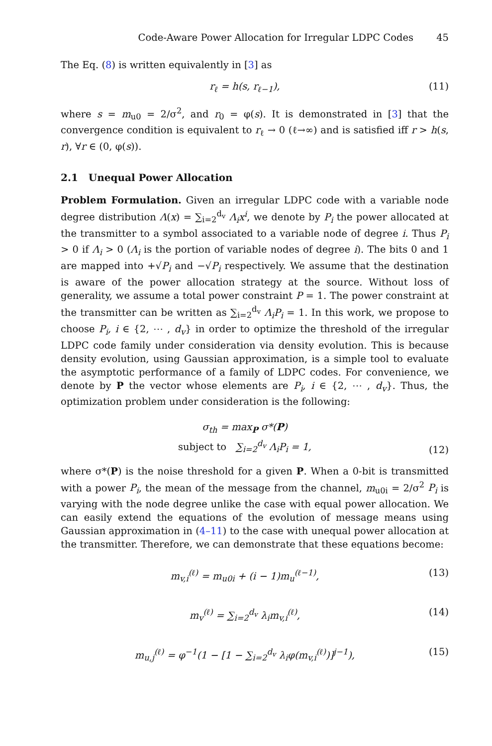Code-Aware Power Allocation for Irregular LDPC Codes 45
The Eq. (8) is written equivalently in [3] as
r<sub>ℓ</sub> = h(s, r<sub>ℓ−1</sub>), (11)
where s = m<sub>u0</sub> = 2/σ<sup>2</sup>, and r<sub>0</sub> = φ(s). It is demonstrated in [3] that the convergence condition is equivalent to r<sub>ℓ</sub> → 0 (ℓ→∞) and is satisfied iff r > h(s, r), ∀r ∈ (0, φ(s)).
2.1 Unequal Power Allocation
Problem Formulation. Given an irregular LDPC code with a variable node degree distribution Λ(x) = ∑<sub>i=2</sub><sup>d<sub>v</sub></sup> Λ<sub>i</sub>x<sup>i</sup>, we denote by P<sub>i</sub> the power allocated at the transmitter to a symbol associated to a variable node of degree i. Thus P<sub>i</sub> > 0 if Λ<sub>i</sub> > 0 (Λ<sub>i</sub> is the portion of variable nodes of degree i). The bits 0 and 1 are mapped into +√P<sub>i</sub> and −√P<sub>i</sub> respectively. We assume that the destination is aware of the power allocation strategy at the source. Without loss of generality, we assume a total power constraint P = 1. The power constraint at the transmitter can be written as ∑<sub>i=2</sub><sup>d<sub>v</sub></sup> Λ<sub>i</sub>P<sub>i</sub> = 1. In this work, we propose to choose P<sub>i</sub>, i ∈ {2, ⋯ , d<sub>v</sub>} in order to optimize the threshold of the irregular LDPC code family under consideration via density evolution. This is because density evolution, using Gaussian approximation, is a simple tool to evaluate the asymptotic performance of a family of LDPC codes. For convenience, we denote by P the vector whose elements are P<sub>i</sub>, i ∈ {2, ⋯ , d<sub>v</sub>}. Thus, the optimization problem under consideration is the following:
σ<sub>th</sub> = max<sub>P</sub> σ*(P)
subject to ∑<sub>i=2</sub><sup>d<sub>v</sub></sup> Λ<sub>i</sub>P<sub>i</sub> = 1,
(12)
where σ*(P) is the noise threshold for a given P. When a 0-bit is transmitted with a power P<sub>i</sub>, the mean of the message from the channel, m<sub>u0i</sub> = 2/σ<sup>2</sup> P<sub>i</sub> is varying with the node degree unlike the case with equal power allocation. We can easily extend the equations of the evolution of message means using Gaussian approximation in (4–11) to the case with unequal power allocation at the transmitter. Therefore, we can demonstrate that these equations become:
m<sub>v,i</sub><sup>(ℓ)</sup> = m<sub>u0i</sub> + (i − 1)m<sub>u</sub><sup>(ℓ−1)</sup>,
(13)
m<sub>v</sub><sup>(ℓ)</sup> = ∑<sub>i=2</sub><sup>d<sub>v</sub></sup> λ<sub>i</sub>m<sub>v,i</sub><sup>(ℓ)</sup>, (14)
m<sub>u,j</sub><sup>(ℓ)</sup> = φ<sup>−1</sup>(1 − [1 − ∑<sub>i=2</sub><sup>d<sub>v</sub></sup> λ<sub>i</sub>φ(m<sub>v,i</sub><sup>(ℓ)</sup>)]<sup>j−1</sup>),
(15)